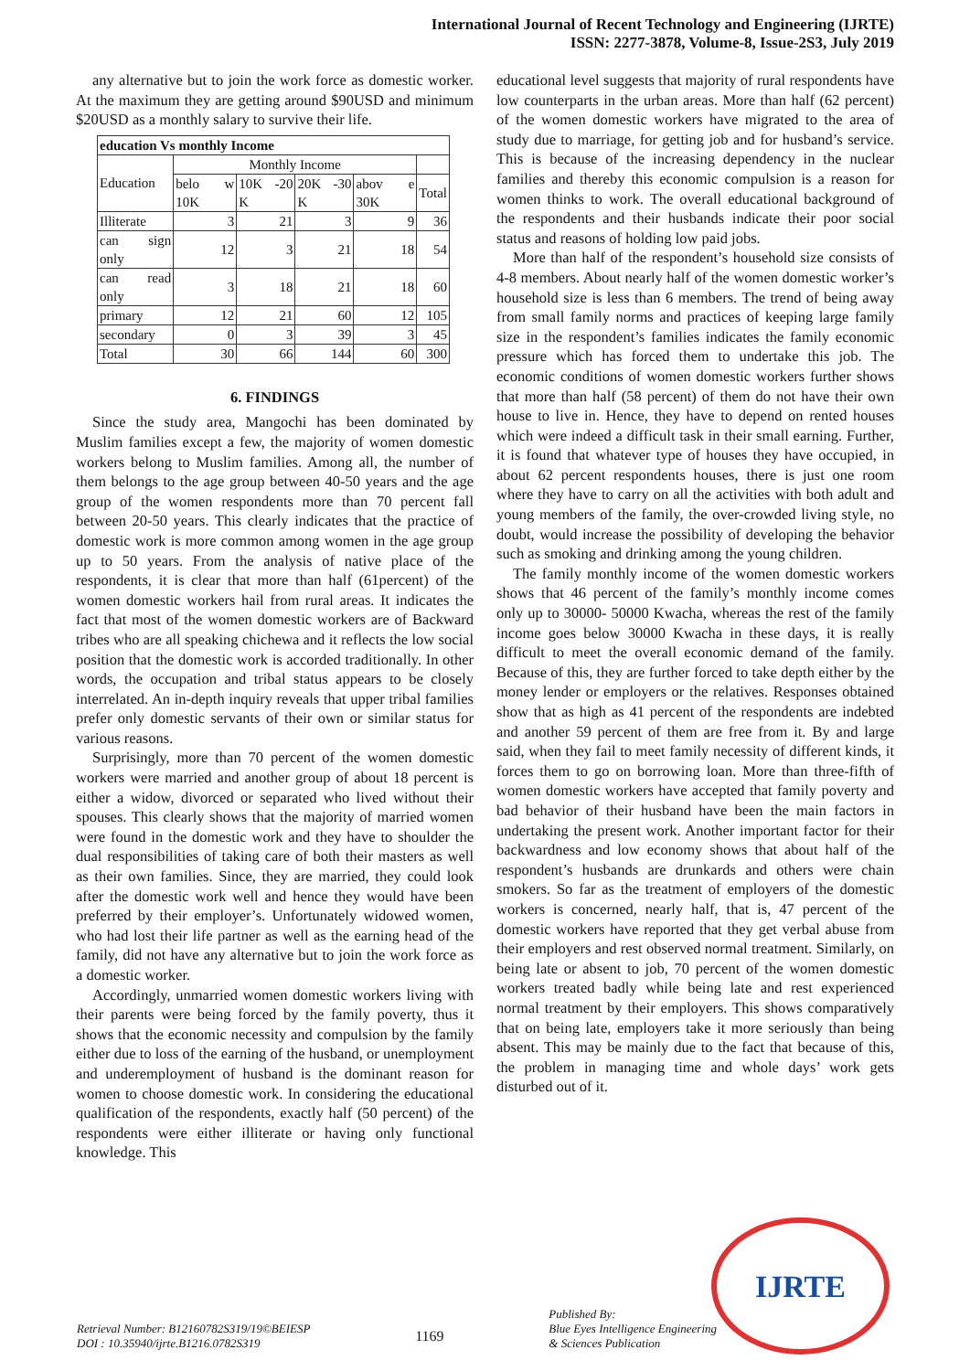International Journal of Recent Technology and Engineering (IJRTE)
ISSN: 2277-3878, Volume-8, Issue-2S3, July 2019
any alternative but to join the work force as domestic worker. At the maximum they are getting around $90USD and minimum $20USD as a monthly salary to survive their life.
| education Vs monthly Income | | | | | |
| --- | --- | --- | --- | --- | --- |
| Education | Monthly Income | | | | |
| | belo w 10K | 10K -20 K | 20K -30 K | abov e 30K | Total |
| Illiterate | 3 | 21 | 3 | 9 | 36 |
| can sign only | 12 | 3 | 21 | 18 | 54 |
| can read only | 3 | 18 | 21 | 18 | 60 |
| primary | 12 | 21 | 60 | 12 | 105 |
| secondary | 0 | 3 | 39 | 3 | 45 |
| Total | 30 | 66 | 144 | 60 | 300 |
6. FINDINGS
Since the study area, Mangochi has been dominated by Muslim families except a few, the majority of women domestic workers belong to Muslim families. Among all, the number of them belongs to the age group between 40-50 years and the age group of the women respondents more than 70 percent fall between 20-50 years. This clearly indicates that the practice of domestic work is more common among women in the age group up to 50 years. From the analysis of native place of the respondents, it is clear that more than half (61percent) of the women domestic workers hail from rural areas. It indicates the fact that most of the women domestic workers are of Backward tribes who are all speaking chichewa and it reflects the low social position that the domestic work is accorded traditionally. In other words, the occupation and tribal status appears to be closely interrelated. An in-depth inquiry reveals that upper tribal families prefer only domestic servants of their own or similar status for various reasons.
Surprisingly, more than 70 percent of the women domestic workers were married and another group of about 18 percent is either a widow, divorced or separated who lived without their spouses. This clearly shows that the majority of married women were found in the domestic work and they have to shoulder the dual responsibilities of taking care of both their masters as well as their own families. Since, they are married, they could look after the domestic work well and hence they would have been preferred by their employer’s. Unfortunately widowed women, who had lost their life partner as well as the earning head of the family, did not have any alternative but to join the work force as a domestic worker.
Accordingly, unmarried women domestic workers living with their parents were being forced by the family poverty, thus it shows that the economic necessity and compulsion by the family either due to loss of the earning of the husband, or unemployment and underemployment of husband is the dominant reason for women to choose domestic work. In considering the educational qualification of the respondents, exactly half (50 percent) of the respondents were either illiterate or having only functional knowledge. This
educational level suggests that majority of rural respondents have low counterparts in the urban areas. More than half (62 percent) of the women domestic workers have migrated to the area of study due to marriage, for getting job and for husband’s service. This is because of the increasing dependency in the nuclear families and thereby this economic compulsion is a reason for women thinks to work. The overall educational background of the respondents and their husbands indicate their poor social status and reasons of holding low paid jobs.
More than half of the respondent’s household size consists of 4-8 members. About nearly half of the women domestic worker’s household size is less than 6 members. The trend of being away from small family norms and practices of keeping large family size in the respondent’s families indicates the family economic pressure which has forced them to undertake this job. The economic conditions of women domestic workers further shows that more than half (58 percent) of them do not have their own house to live in. Hence, they have to depend on rented houses which were indeed a difficult task in their small earning. Further, it is found that whatever type of houses they have occupied, in about 62 percent respondents houses, there is just one room where they have to carry on all the activities with both adult and young members of the family, the over-crowded living style, no doubt, would increase the possibility of developing the behavior such as smoking and drinking among the young children.
The family monthly income of the women domestic workers shows that 46 percent of the family’s monthly income comes only up to 30000- 50000 Kwacha, whereas the rest of the family income goes below 30000 Kwacha in these days, it is really difficult to meet the overall economic demand of the family. Because of this, they are further forced to take depth either by the money lender or employers or the relatives. Responses obtained show that as high as 41 percent of the respondents are indebted and another 59 percent of them are free from it. By and large said, when they fail to meet family necessity of different kinds, it forces them to go on borrowing loan. More than three-fifth of women domestic workers have accepted that family poverty and bad behavior of their husband have been the main factors in undertaking the present work. Another important factor for their backwardness and low economy shows that about half of the respondent’s husbands are drunkards and others were chain smokers. So far as the treatment of employers of the domestic workers is concerned, nearly half, that is, 47 percent of the domestic workers have reported that they get verbal abuse from their employers and rest observed normal treatment. Similarly, on being late or absent to job, 70 percent of the women domestic workers treated badly while being late and rest experienced normal treatment by their employers. This shows comparatively that on being late, employers take it more seriously than being absent. This may be mainly due to the fact that because of this, the problem in managing time and whole days’ work gets disturbed out of it.
IJRTE
Retrieval Number: B12160782S319/19©BEIESP
DOI : 10.35940/ijrte.B1216.0782S319
1169
Published By:
Blue Eyes Intelligence Engineering
& Sciences Publication